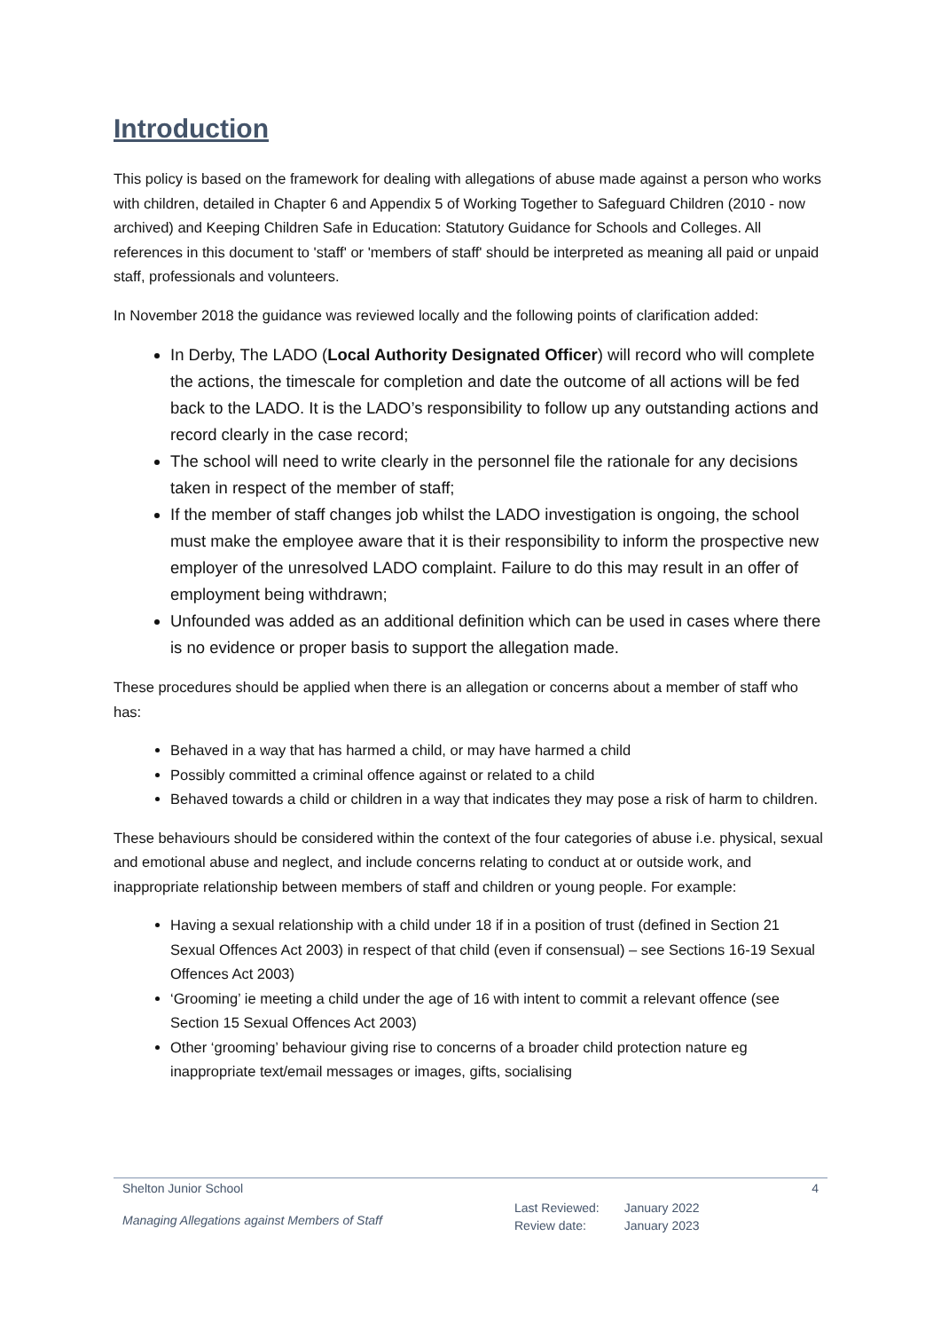Introduction
This policy is based on the framework for dealing with allegations of abuse made against a person who works with children, detailed in Chapter 6 and Appendix 5 of Working Together to Safeguard Children (2010 - now archived) and Keeping Children Safe in Education: Statutory Guidance for Schools and Colleges. All references in this document to 'staff' or 'members of staff' should be interpreted as meaning all paid or unpaid staff, professionals and volunteers.
In November 2018 the guidance was reviewed locally and the following points of clarification added:
In Derby, The LADO (Local Authority Designated Officer) will record who will complete the actions, the timescale for completion and date the outcome of all actions will be fed back to the LADO. It is the LADO’s responsibility to follow up any outstanding actions and record clearly in the case record;
The school will need to write clearly in the personnel file the rationale for any decisions taken in respect of the member of staff;
If the member of staff changes job whilst the LADO investigation is ongoing, the school must make the employee aware that it is their responsibility to inform the prospective new employer of the unresolved LADO complaint. Failure to do this may result in an offer of employment being withdrawn;
Unfounded was added as an additional definition which can be used in cases where there is no evidence or proper basis to support the allegation made.
These procedures should be applied when there is an allegation or concerns about a member of staff who has:
Behaved in a way that has harmed a child, or may have harmed a child
Possibly committed a criminal offence against or related to a child
Behaved towards a child or children in a way that indicates they may pose a risk of harm to children.
These behaviours should be considered within the context of the four categories of abuse i.e. physical, sexual and emotional abuse and neglect, and include concerns relating to conduct at or outside work, and inappropriate relationship between members of staff and children or young people. For example:
Having a sexual relationship with a child under 18 if in a position of trust (defined in Section 21 Sexual Offences Act 2003) in respect of that child (even if consensual) – see Sections 16-19 Sexual Offences Act 2003)
‘Grooming’ ie meeting a child under the age of 16 with intent to commit a relevant offence (see Section 15 Sexual Offences Act 2003)
Other ‘grooming’ behaviour giving rise to concerns of a broader child protection nature eg inappropriate text/email messages or images, gifts, socialising
Shelton Junior School 4
Managing Allegations against Members of Staff
| Last Reviewed: | January 2022 |
| Review date: | January 2023 |